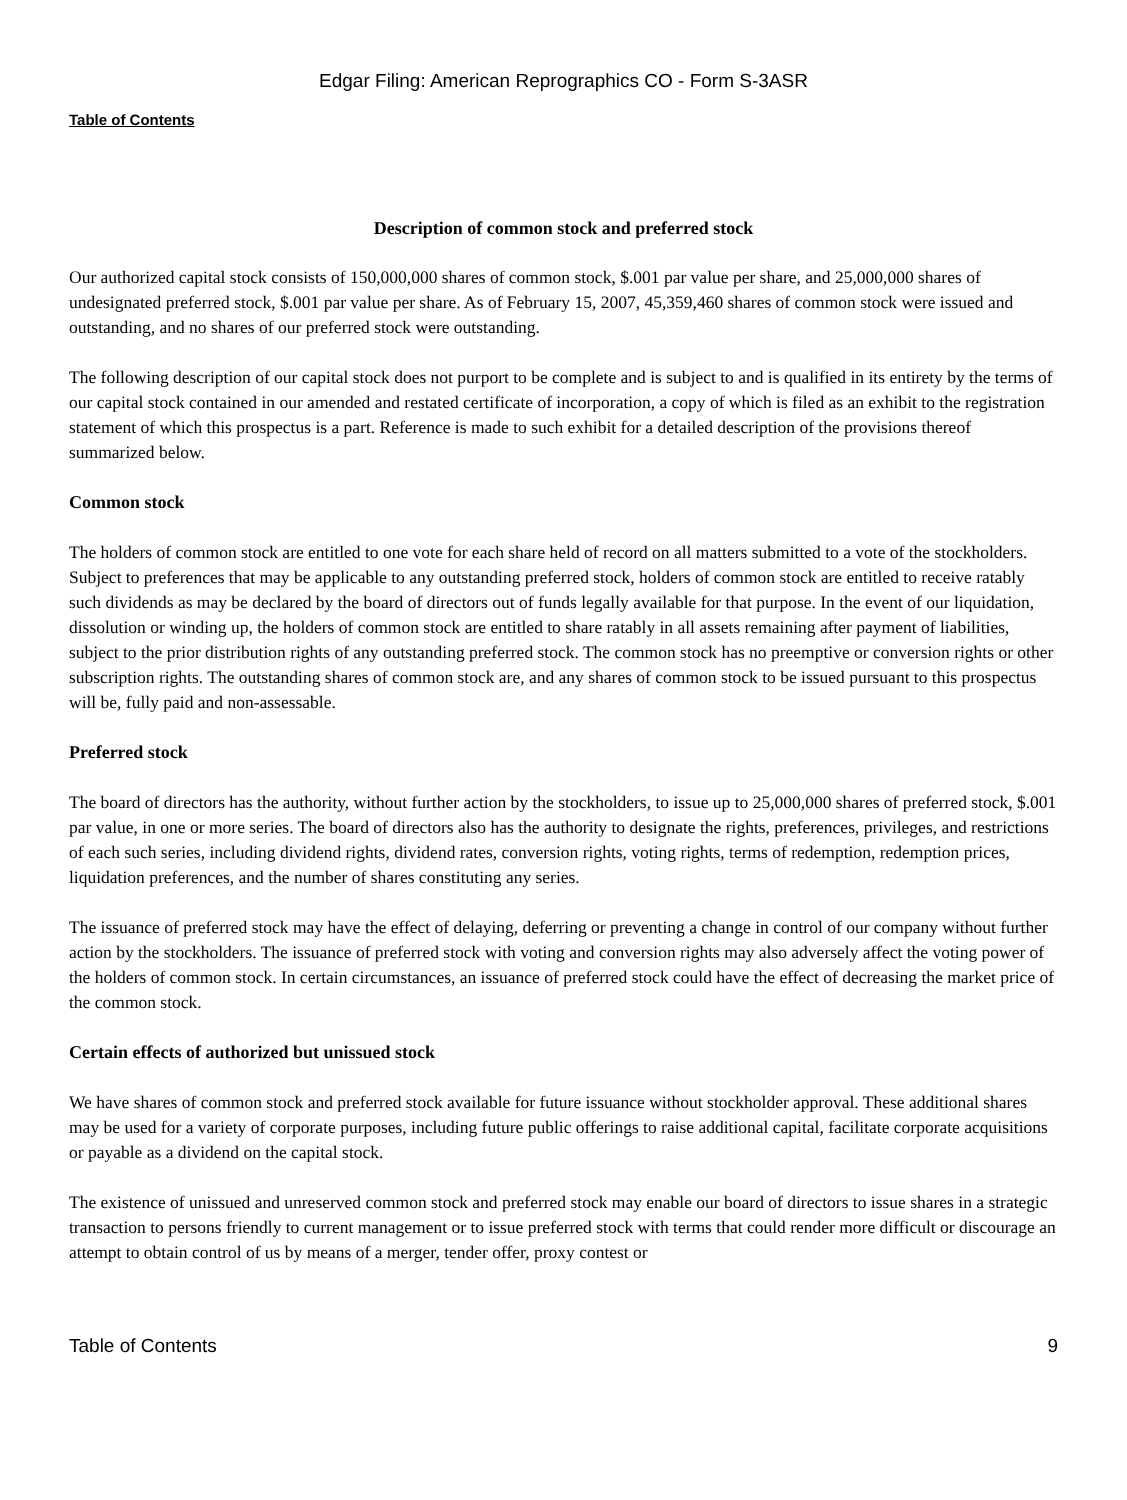Edgar Filing: American Reprographics CO - Form S-3ASR
Table of Contents
Description of common stock and preferred stock
Our authorized capital stock consists of 150,000,000 shares of common stock, $.001 par value per share, and 25,000,000 shares of undesignated preferred stock, $.001 par value per share. As of February 15, 2007, 45,359,460 shares of common stock were issued and outstanding, and no shares of our preferred stock were outstanding.
The following description of our capital stock does not purport to be complete and is subject to and is qualified in its entirety by the terms of our capital stock contained in our amended and restated certificate of incorporation, a copy of which is filed as an exhibit to the registration statement of which this prospectus is a part. Reference is made to such exhibit for a detailed description of the provisions thereof summarized below.
Common stock
The holders of common stock are entitled to one vote for each share held of record on all matters submitted to a vote of the stockholders. Subject to preferences that may be applicable to any outstanding preferred stock, holders of common stock are entitled to receive ratably such dividends as may be declared by the board of directors out of funds legally available for that purpose. In the event of our liquidation, dissolution or winding up, the holders of common stock are entitled to share ratably in all assets remaining after payment of liabilities, subject to the prior distribution rights of any outstanding preferred stock. The common stock has no preemptive or conversion rights or other subscription rights. The outstanding shares of common stock are, and any shares of common stock to be issued pursuant to this prospectus will be, fully paid and non-assessable.
Preferred stock
The board of directors has the authority, without further action by the stockholders, to issue up to 25,000,000 shares of preferred stock, $.001 par value, in one or more series. The board of directors also has the authority to designate the rights, preferences, privileges, and restrictions of each such series, including dividend rights, dividend rates, conversion rights, voting rights, terms of redemption, redemption prices, liquidation preferences, and the number of shares constituting any series.
The issuance of preferred stock may have the effect of delaying, deferring or preventing a change in control of our company without further action by the stockholders. The issuance of preferred stock with voting and conversion rights may also adversely affect the voting power of the holders of common stock. In certain circumstances, an issuance of preferred stock could have the effect of decreasing the market price of the common stock.
Certain effects of authorized but unissued stock
We have shares of common stock and preferred stock available for future issuance without stockholder approval. These additional shares may be used for a variety of corporate purposes, including future public offerings to raise additional capital, facilitate corporate acquisitions or payable as a dividend on the capital stock.
The existence of unissued and unreserved common stock and preferred stock may enable our board of directors to issue shares in a strategic transaction to persons friendly to current management or to issue preferred stock with terms that could render more difficult or discourage an attempt to obtain control of us by means of a merger, tender offer, proxy contest or
Table of Contents 9